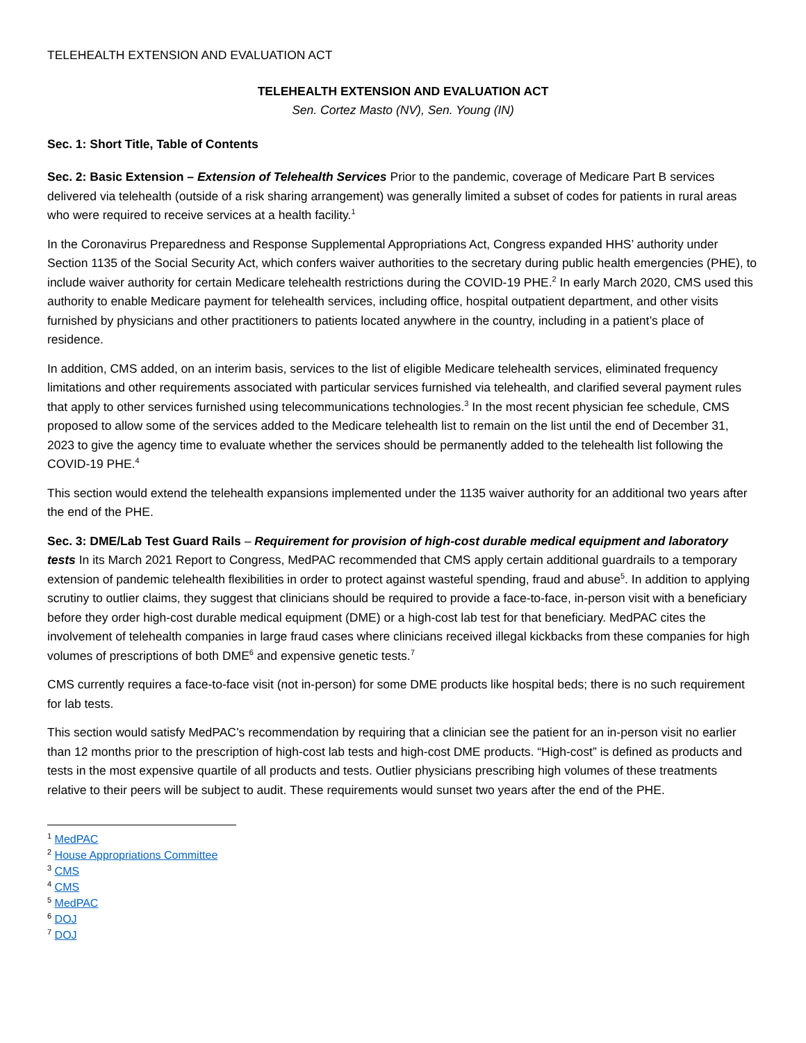TELEHEALTH EXTENSION AND EVALUATION ACT
TELEHEALTH EXTENSION AND EVALUATION ACT
Sen. Cortez Masto (NV), Sen. Young (IN)
Sec. 1: Short Title, Table of Contents
Sec. 2: Basic Extension – Extension of Telehealth Services Prior to the pandemic, coverage of Medicare Part B services delivered via telehealth (outside of a risk sharing arrangement) was generally limited a subset of codes for patients in rural areas who were required to receive services at a health facility.<sup>1</sup>
In the Coronavirus Preparedness and Response Supplemental Appropriations Act, Congress expanded HHS’ authority under Section 1135 of the Social Security Act, which confers waiver authorities to the secretary during public health emergencies (PHE), to include waiver authority for certain Medicare telehealth restrictions during the COVID-19 PHE.<sup>2</sup> In early March 2020, CMS used this authority to enable Medicare payment for telehealth services, including office, hospital outpatient department, and other visits furnished by physicians and other practitioners to patients located anywhere in the country, including in a patient’s place of residence.
In addition, CMS added, on an interim basis, services to the list of eligible Medicare telehealth services, eliminated frequency limitations and other requirements associated with particular services furnished via telehealth, and clarified several payment rules that apply to other services furnished using telecommunications technologies.<sup>3</sup> In the most recent physician fee schedule, CMS proposed to allow some of the services added to the Medicare telehealth list to remain on the list until the end of December 31, 2023 to give the agency time to evaluate whether the services should be permanently added to the telehealth list following the COVID-19 PHE.<sup>4</sup>
This section would extend the telehealth expansions implemented under the 1135 waiver authority for an additional two years after the end of the PHE.
Sec. 3: DME/Lab Test Guard Rails – Requirement for provision of high-cost durable medical equipment and laboratory tests In its March 2021 Report to Congress, MedPAC recommended that CMS apply certain additional guardrails to a temporary extension of pandemic telehealth flexibilities in order to protect against wasteful spending, fraud and abuse<sup>5</sup>. In addition to applying scrutiny to outlier claims, they suggest that clinicians should be required to provide a face-to-face, in-person visit with a beneficiary before they order high-cost durable medical equipment (DME) or a high-cost lab test for that beneficiary. MedPAC cites the involvement of telehealth companies in large fraud cases where clinicians received illegal kickbacks from these companies for high volumes of prescriptions of both DME<sup>6</sup> and expensive genetic tests.<sup>7</sup>
CMS currently requires a face-to-face visit (not in-person) for some DME products like hospital beds; there is no such requirement for lab tests.
This section would satisfy MedPAC’s recommendation by requiring that a clinician see the patient for an in-person visit no earlier than 12 months prior to the prescription of high-cost lab tests and high-cost DME products. “High-cost” is defined as products and tests in the most expensive quartile of all products and tests. Outlier physicians prescribing high volumes of these treatments relative to their peers will be subject to audit. These requirements would sunset two years after the end of the PHE.
<sup>1</sup> MedPAC
<sup>2</sup> House Appropriations Committee
<sup>3</sup> CMS
<sup>4</sup> CMS
<sup>5</sup> MedPAC
<sup>6</sup> DOJ
<sup>7</sup> DOJ